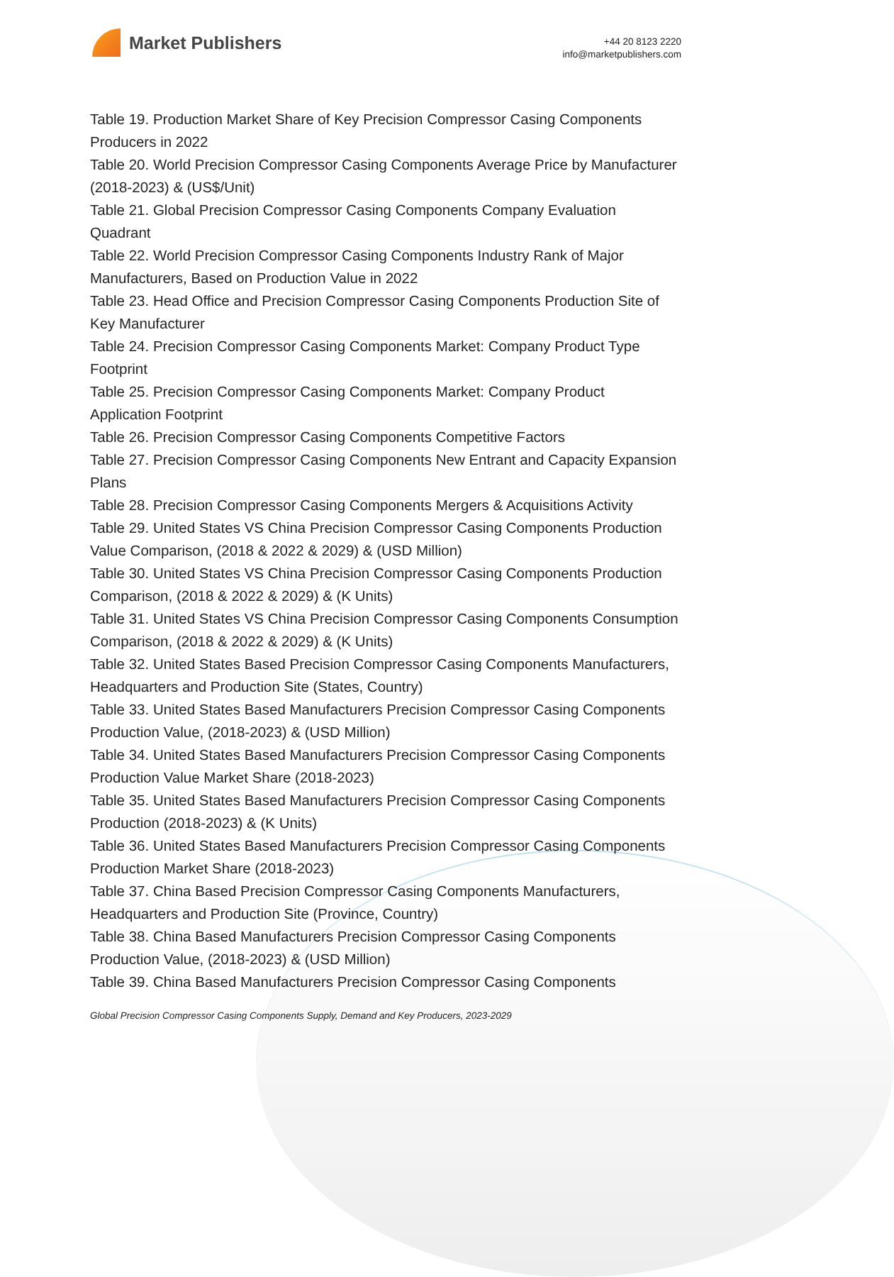Market Publishers
+44 20 8123 2220
info@marketpublishers.com
Table 19. Production Market Share of Key Precision Compressor Casing Components Producers in 2022
Table 20. World Precision Compressor Casing Components Average Price by Manufacturer (2018-2023) & (US$/Unit)
Table 21. Global Precision Compressor Casing Components Company Evaluation Quadrant
Table 22. World Precision Compressor Casing Components Industry Rank of Major Manufacturers, Based on Production Value in 2022
Table 23. Head Office and Precision Compressor Casing Components Production Site of Key Manufacturer
Table 24. Precision Compressor Casing Components Market: Company Product Type Footprint
Table 25. Precision Compressor Casing Components Market: Company Product Application Footprint
Table 26. Precision Compressor Casing Components Competitive Factors
Table 27. Precision Compressor Casing Components New Entrant and Capacity Expansion Plans
Table 28. Precision Compressor Casing Components Mergers & Acquisitions Activity
Table 29. United States VS China Precision Compressor Casing Components Production Value Comparison, (2018 & 2022 & 2029) & (USD Million)
Table 30. United States VS China Precision Compressor Casing Components Production Comparison, (2018 & 2022 & 2029) & (K Units)
Table 31. United States VS China Precision Compressor Casing Components Consumption Comparison, (2018 & 2022 & 2029) & (K Units)
Table 32. United States Based Precision Compressor Casing Components Manufacturers, Headquarters and Production Site (States, Country)
Table 33. United States Based Manufacturers Precision Compressor Casing Components Production Value, (2018-2023) & (USD Million)
Table 34. United States Based Manufacturers Precision Compressor Casing Components Production Value Market Share (2018-2023)
Table 35. United States Based Manufacturers Precision Compressor Casing Components Production (2018-2023) & (K Units)
Table 36. United States Based Manufacturers Precision Compressor Casing Components Production Market Share (2018-2023)
Table 37. China Based Precision Compressor Casing Components Manufacturers, Headquarters and Production Site (Province, Country)
Table 38. China Based Manufacturers Precision Compressor Casing Components Production Value, (2018-2023) & (USD Million)
Table 39. China Based Manufacturers Precision Compressor Casing Components
Global Precision Compressor Casing Components Supply, Demand and Key Producers, 2023-2029